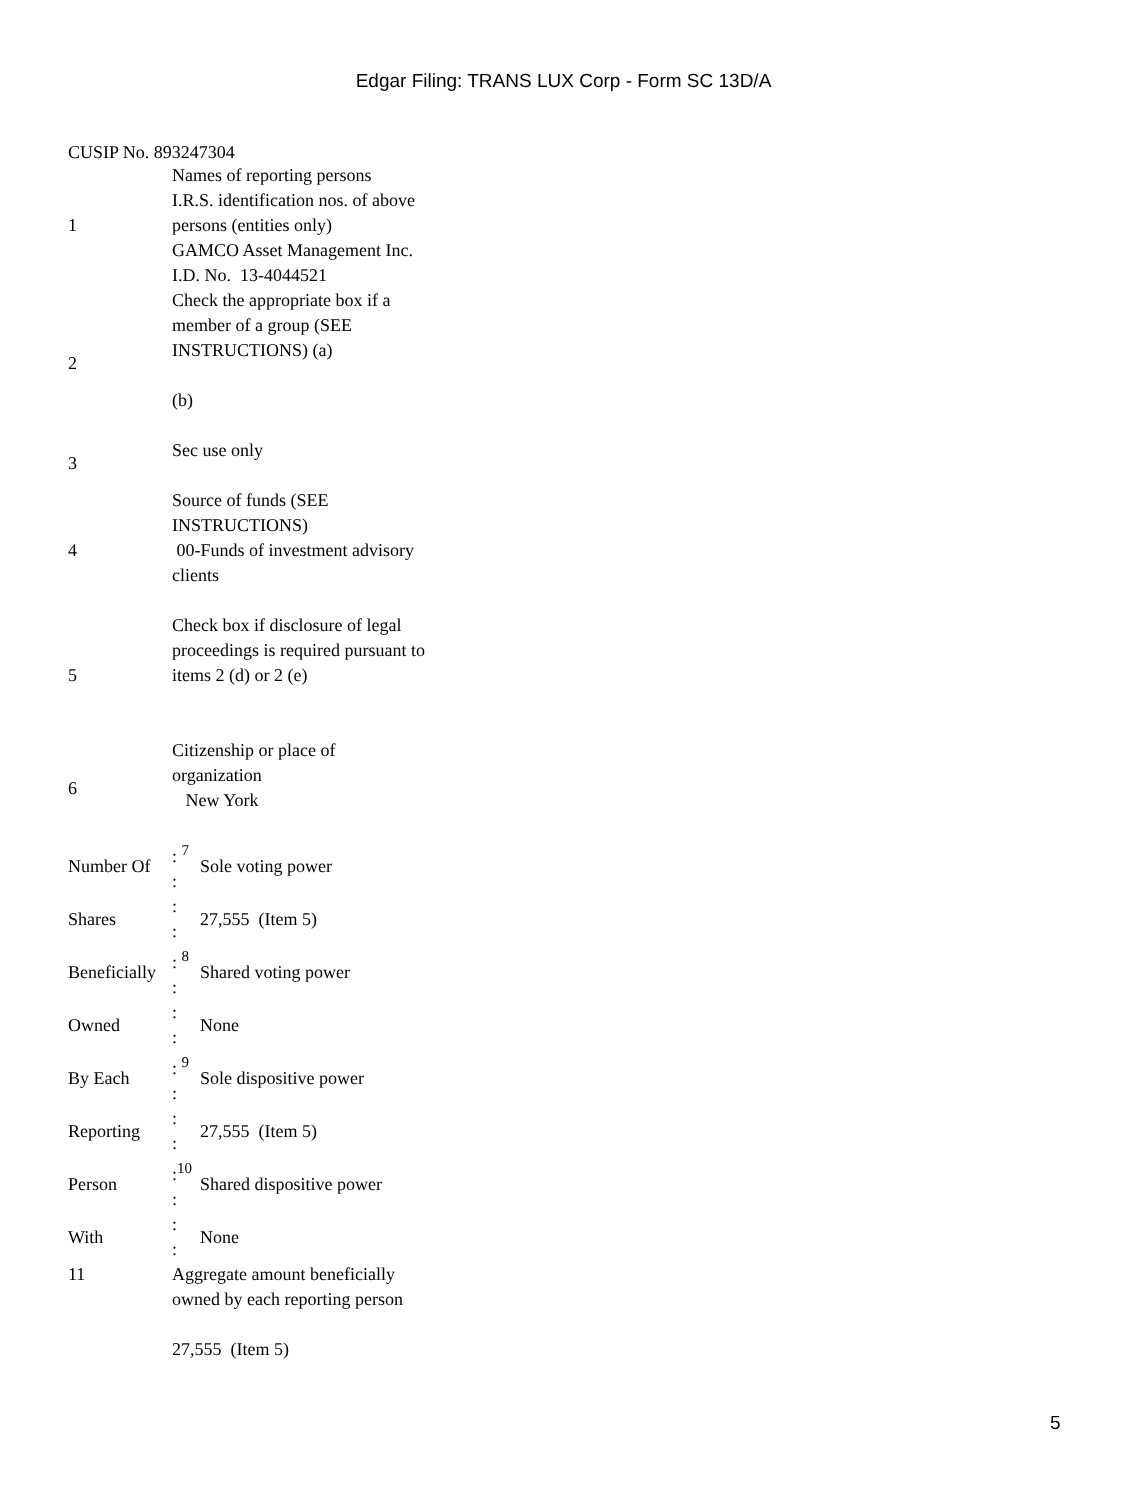Edgar Filing: TRANS LUX Corp - Form SC 13D/A
CUSIP No. 893247304
| 1 | Names of reporting persons I.R.S. identification nos. of above persons (entities only) GAMCO Asset Management Inc. I.D. No. 13-4044521 |
| 2 | Check the appropriate box if a member of a group (SEE INSTRUCTIONS) (a) (b) |
| 3 | Sec use only |
| 4 | Source of funds (SEE INSTRUCTIONS) 00-Funds of investment advisory clients |
| 5 | Check box if disclosure of legal proceedings is required pursuant to items 2 (d) or 2 (e) |
| 6 | Citizenship or place of organization New York |
| Number Of | : <sup>7</sup> : | Sole voting power |
| Shares | : : | 27,555 (Item 5) |
| Beneficially | : <sup>8</sup> : | Shared voting power |
| Owned | : : | None |
| By Each | : <sup>9</sup> : | Sole dispositive power |
| Reporting | : : | 27,555 (Item 5) |
| Person | :<sup>10</sup> : | Shared dispositive power |
| With | : : | None |
| 11 | Aggregate amount beneficially owned by each reporting person 27,555 (Item 5) |
5